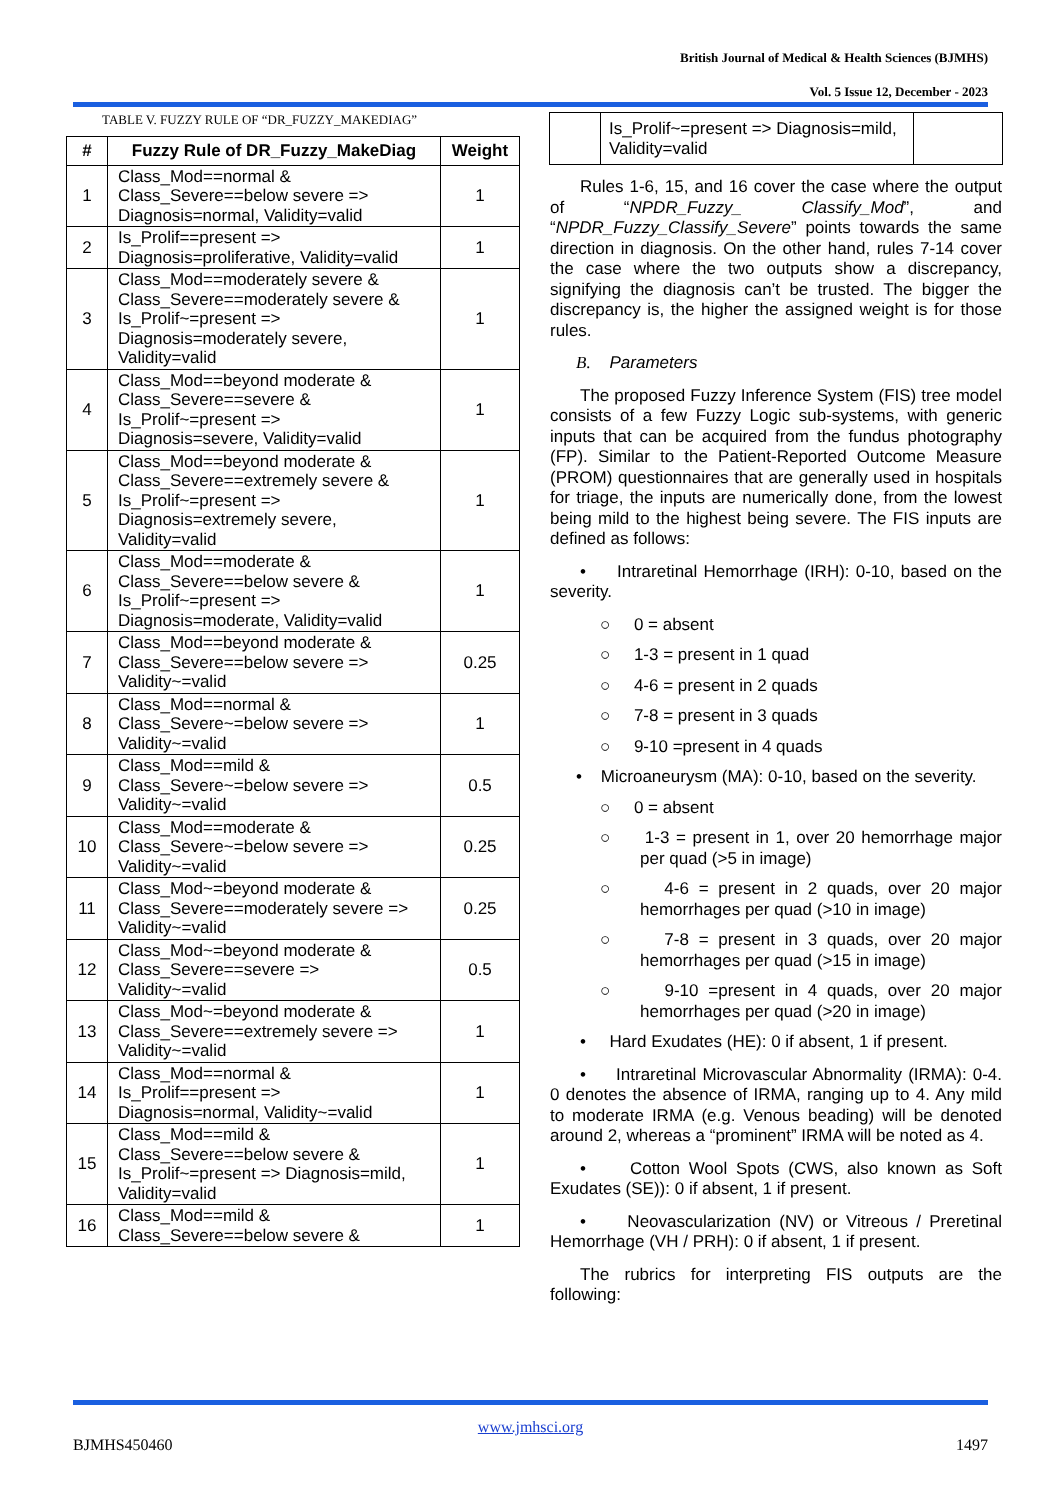British Journal of Medical & Health Sciences (BJMHS)
Vol. 5 Issue 12, December - 2023
TABLE V. FUZZY RULE OF “DR_FUZZY_MAKEDIAG”
| # | Fuzzy Rule of DR_Fuzzy_MakeDiag | Weight |
| --- | --- | --- |
| 1 | Class_Mod==normal & Class_Severe==below severe => Diagnosis=normal, Validity=valid | 1 |
| 2 | Is_Prolif==present => Diagnosis=proliferative, Validity=valid | 1 |
| 3 | Class_Mod==moderately severe & Class_Severe==moderately severe & Is_Prolif~=present => Diagnosis=moderately severe, Validity=valid | 1 |
| 4 | Class_Mod==beyond moderate & Class_Severe==severe & Is_Prolif~=present => Diagnosis=severe, Validity=valid | 1 |
| 5 | Class_Mod==beyond moderate & Class_Severe==extremely severe & Is_Prolif~=present => Diagnosis=extremely severe, Validity=valid | 1 |
| 6 | Class_Mod==moderate & Class_Severe==below severe & Is_Prolif~=present => Diagnosis=moderate, Validity=valid | 1 |
| 7 | Class_Mod==beyond moderate & Class_Severe==below severe => Validity~=valid | 0.25 |
| 8 | Class_Mod==normal & Class_Severe~=below severe => Validity~=valid | 1 |
| 9 | Class_Mod==mild & Class_Severe~=below severe => Validity~=valid | 0.5 |
| 10 | Class_Mod==moderate & Class_Severe~=below severe => Validity~=valid | 0.25 |
| 11 | Class_Mod~=beyond moderate & Class_Severe==moderately severe => Validity~=valid | 0.25 |
| 12 | Class_Mod~=beyond moderate & Class_Severe==severe => Validity~=valid | 0.5 |
| 13 | Class_Mod~=beyond moderate & Class_Severe==extremely severe => Validity~=valid | 1 |
| 14 | Class_Mod==normal & Is_Prolif==present => Diagnosis=normal, Validity~=valid | 1 |
| 15 | Class_Mod==mild & Class_Severe==below severe & Is_Prolif~=present => Diagnosis=mild, Validity=valid | 1 |
| 16 | Class_Mod==mild & Class_Severe==below severe & | 1 |
| | Is_Prolif~=present => Diagnosis=mild, Validity=valid | |
Rules 1-6, 15, and 16 cover the case where the output of “NPDR_Fuzzy_ Classify_Mod”, and “NPDR_Fuzzy_Classify_Severe” points towards the same direction in diagnosis. On the other hand, rules 7-14 cover the case where the two outputs show a discrepancy, signifying the diagnosis can’t be trusted. The bigger the discrepancy is, the higher the assigned weight is for those rules.
B. Parameters
The proposed Fuzzy Inference System (FIS) tree model consists of a few Fuzzy Logic sub-systems, with generic inputs that can be acquired from the fundus photography (FP). Similar to the Patient-Reported Outcome Measure (PROM) questionnaires that are generally used in hospitals for triage, the inputs are numerically done, from the lowest being mild to the highest being severe. The FIS inputs are defined as follows:
• Intraretinal Hemorrhage (IRH): 0-10, based on the severity.
○ 0 = absent
○ 1-3 = present in 1 quad
○ 4-6 = present in 2 quads
○ 7-8 = present in 3 quads
○ 9-10 =present in 4 quads
• Microaneurysm (MA): 0-10, based on the severity.
○ 0 = absent
○ 1-3 = present in 1, over 20 hemorrhage major per quad (>5 in image)
○ 4-6 = present in 2 quads, over 20 major hemorrhages per quad (>10 in image)
○ 7-8 = present in 3 quads, over 20 major hemorrhages per quad (>15 in image)
○ 9-10 =present in 4 quads, over 20 major hemorrhages per quad (>20 in image)
• Hard Exudates (HE): 0 if absent, 1 if present.
• Intraretinal Microvascular Abnormality (IRMA): 0-4. 0 denotes the absence of IRMA, ranging up to 4. Any mild to moderate IRMA (e.g. Venous beading) will be denoted around 2, whereas a “prominent” IRMA will be noted as 4.
• Cotton Wool Spots (CWS, also known as Soft Exudates (SE)): 0 if absent, 1 if present.
• Neovascularization (NV) or Vitreous / Preretinal Hemorrhage (VH / PRH): 0 if absent, 1 if present.
The rubrics for interpreting FIS outputs are the following:
www.jmhsci.org
BJMHS450460 1497